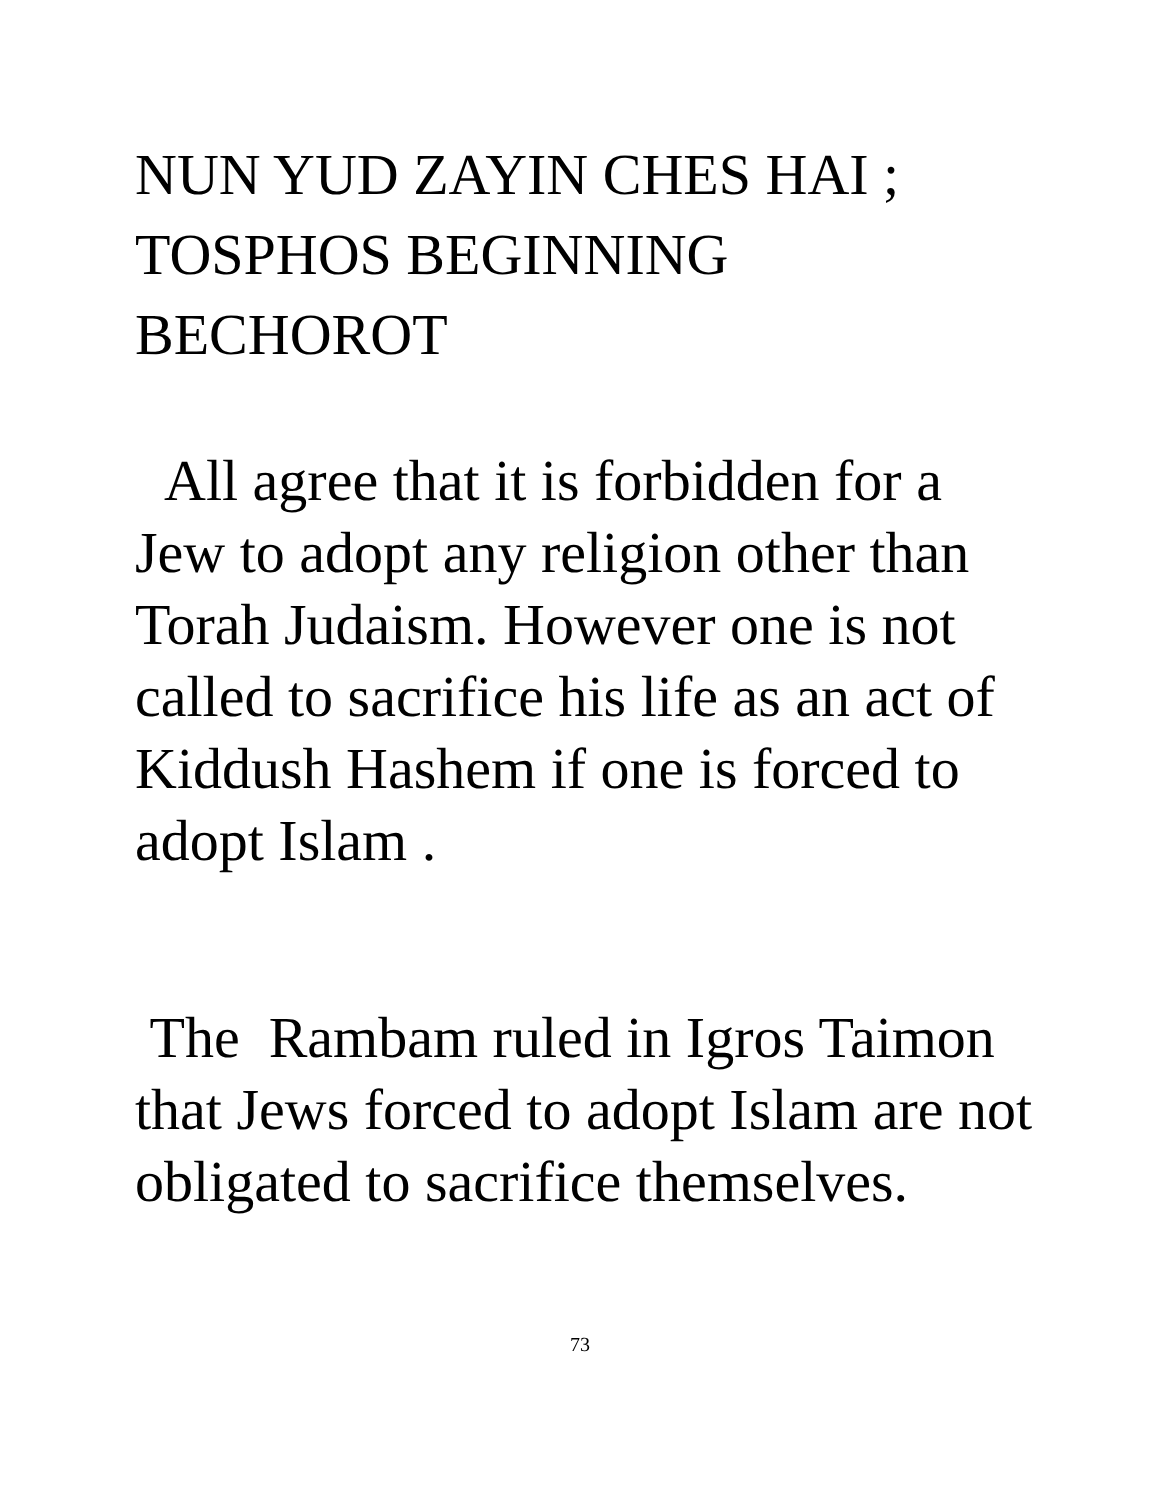NUN YUD ZAYIN CHES HAI ;
TOSPHOS BEGINNING
BECHOROT
All agree that it is forbidden for a Jew to adopt any religion other than Torah Judaism. However one is not called to sacrifice his life as an act of Kiddush Hashem if one is forced to adopt Islam .
The Rambam ruled in Igros Taimon that Jews forced to adopt Islam are not obligated to sacrifice themselves.
73